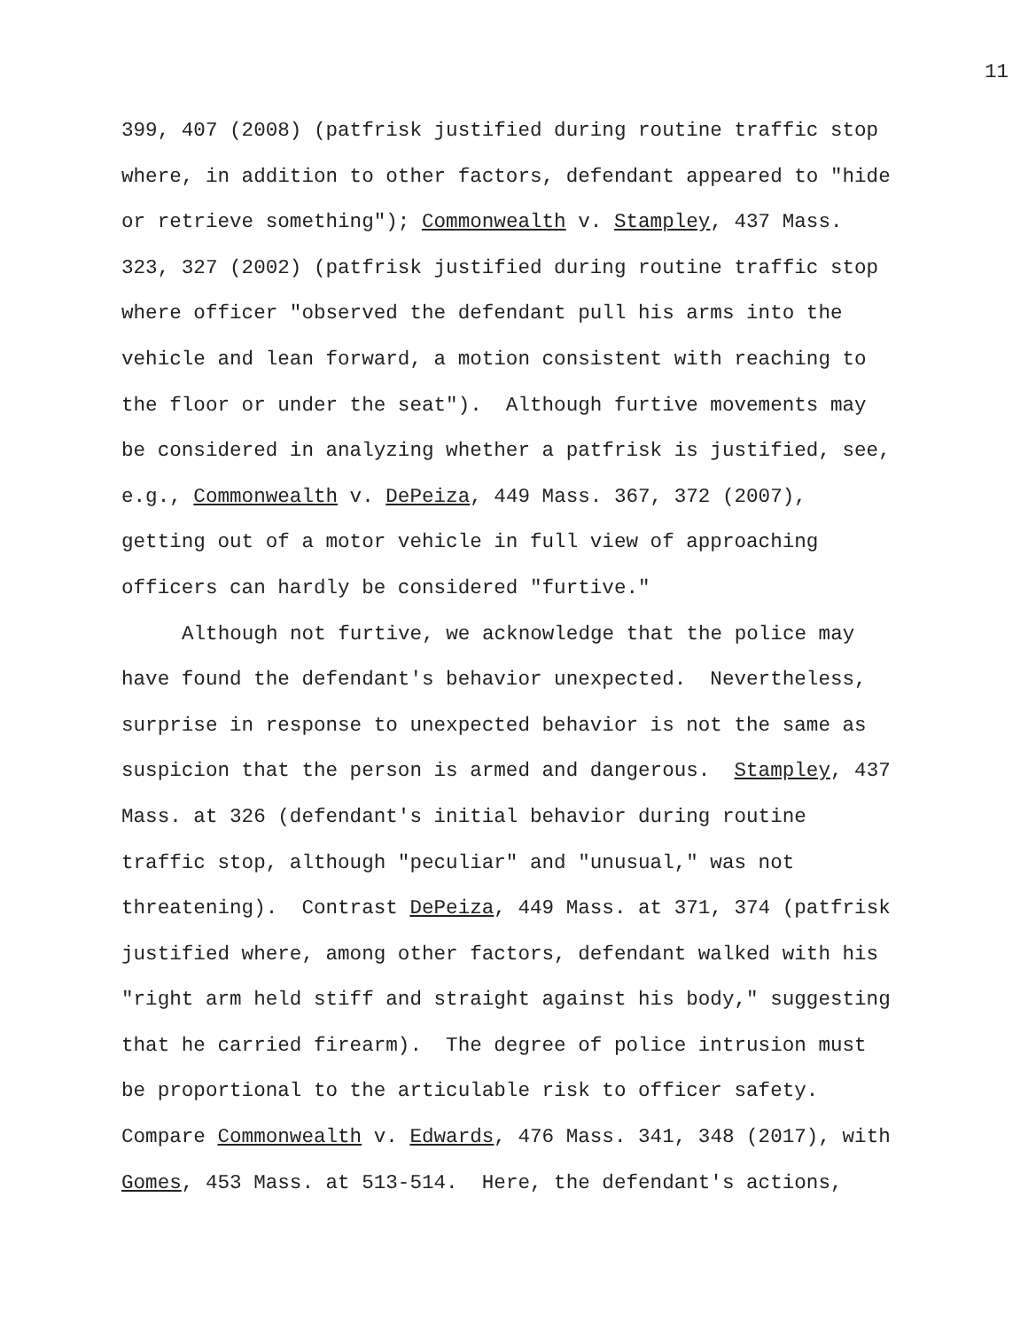11
399, 407 (2008) (patfrisk justified during routine traffic stop where, in addition to other factors, defendant appeared to "hide or retrieve something"); Commonwealth v. Stampley, 437 Mass. 323, 327 (2002) (patfrisk justified during routine traffic stop where officer "observed the defendant pull his arms into the vehicle and lean forward, a motion consistent with reaching to the floor or under the seat"). Although furtive movements may be considered in analyzing whether a patfrisk is justified, see, e.g., Commonwealth v. DePeiza, 449 Mass. 367, 372 (2007), getting out of a motor vehicle in full view of approaching officers can hardly be considered "furtive."
Although not furtive, we acknowledge that the police may have found the defendant's behavior unexpected. Nevertheless, surprise in response to unexpected behavior is not the same as suspicion that the person is armed and dangerous. Stampley, 437 Mass. at 326 (defendant's initial behavior during routine traffic stop, although "peculiar" and "unusual," was not threatening). Contrast DePeiza, 449 Mass. at 371, 374 (patfrisk justified where, among other factors, defendant walked with his "right arm held stiff and straight against his body," suggesting that he carried firearm). The degree of police intrusion must be proportional to the articulable risk to officer safety. Compare Commonwealth v. Edwards, 476 Mass. 341, 348 (2017), with Gomes, 453 Mass. at 513-514. Here, the defendant's actions,